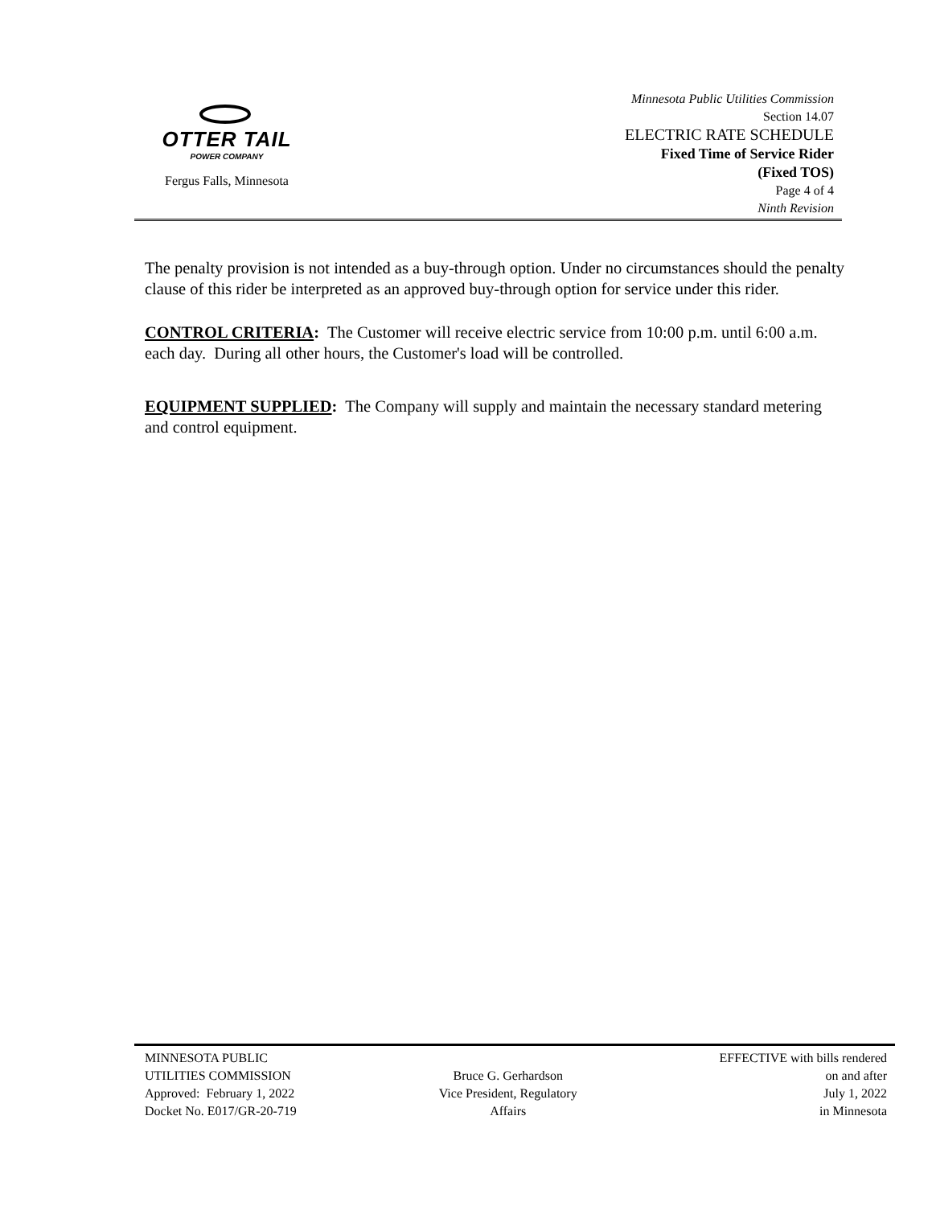OTTER TAIL
POWER COMPANY
Fergus Falls, Minnesota
Minnesota Public Utilities Commission
Section 14.07
ELECTRIC RATE SCHEDULE
Fixed Time of Service Rider
(Fixed TOS)
Page 4 of 4
Ninth Revision
The penalty provision is not intended as a buy-through option. Under no circumstances should the penalty clause of this rider be interpreted as an approved buy-through option for service under this rider.
CONTROL CRITERIA: The Customer will receive electric service from 10:00 p.m. until 6:00 a.m. each day. During all other hours, the Customer's load will be controlled.
EQUIPMENT SUPPLIED: The Company will supply and maintain the necessary standard metering and control equipment.
MINNESOTA PUBLIC
UTILITIES COMMISSION
Approved: February 1, 2022
Docket No. E017/GR-20-719
Bruce G. Gerhardson
Vice President, Regulatory
Affairs
EFFECTIVE with bills rendered
on and after
July 1, 2022
in Minnesota